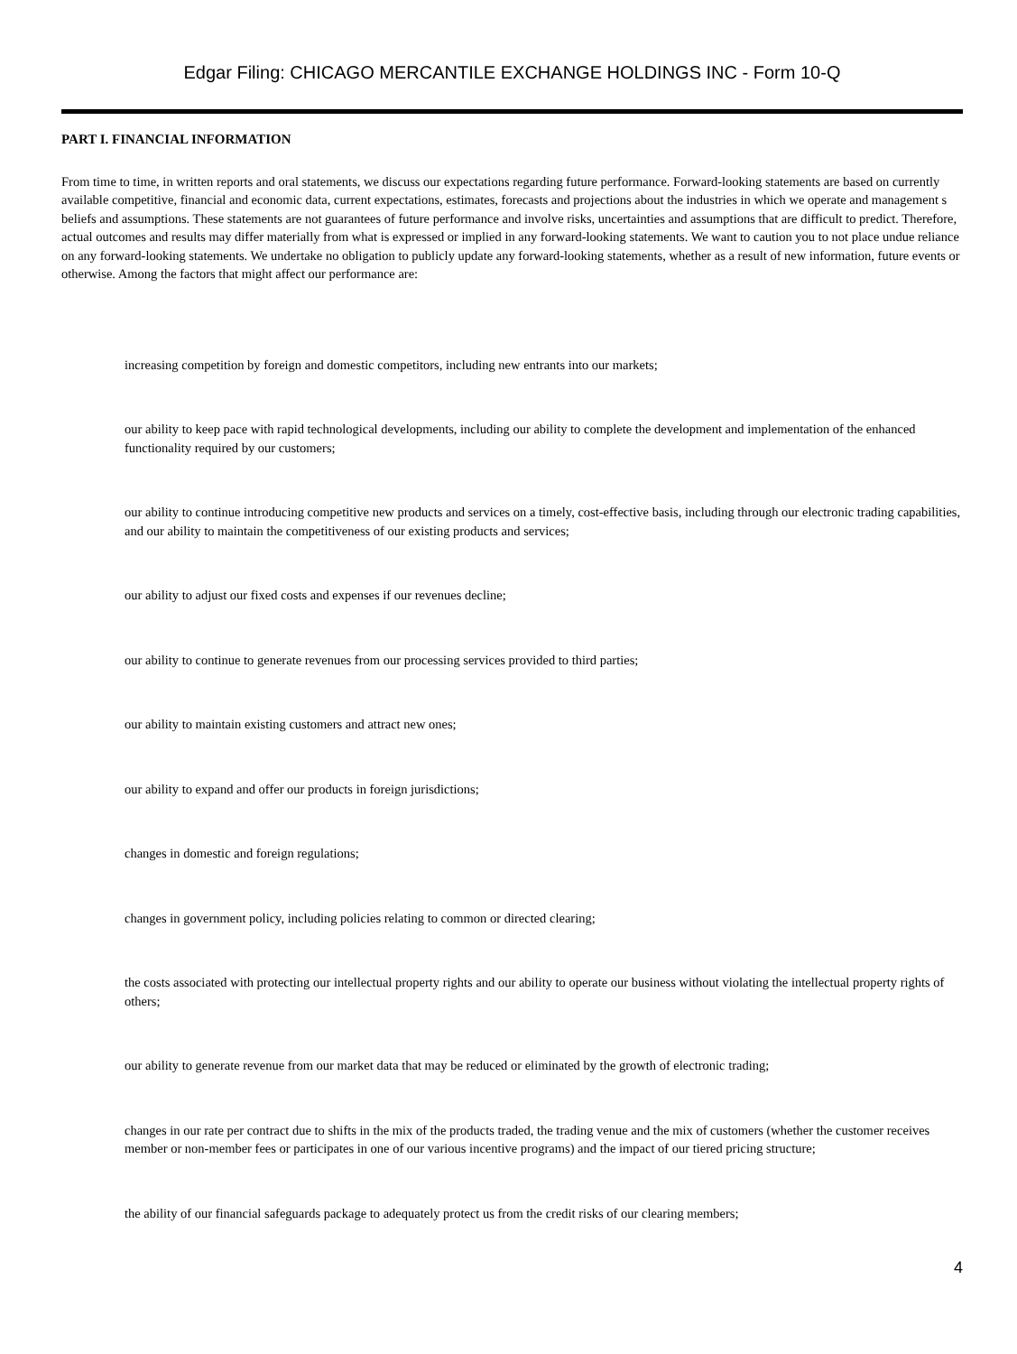Edgar Filing: CHICAGO MERCANTILE EXCHANGE HOLDINGS INC - Form 10-Q
PART I. FINANCIAL INFORMATION
From time to time, in written reports and oral statements, we discuss our expectations regarding future performance. Forward-looking statements are based on currently available competitive, financial and economic data, current expectations, estimates, forecasts and projections about the industries in which we operate and management s beliefs and assumptions. These statements are not guarantees of future performance and involve risks, uncertainties and assumptions that are difficult to predict. Therefore, actual outcomes and results may differ materially from what is expressed or implied in any forward-looking statements. We want to caution you to not place undue reliance on any forward-looking statements. We undertake no obligation to publicly update any forward-looking statements, whether as a result of new information, future events or otherwise. Among the factors that might affect our performance are:
increasing competition by foreign and domestic competitors, including new entrants into our markets;
our ability to keep pace with rapid technological developments, including our ability to complete the development and implementation of the enhanced functionality required by our customers;
our ability to continue introducing competitive new products and services on a timely, cost-effective basis, including through our electronic trading capabilities, and our ability to maintain the competitiveness of our existing products and services;
our ability to adjust our fixed costs and expenses if our revenues decline;
our ability to continue to generate revenues from our processing services provided to third parties;
our ability to maintain existing customers and attract new ones;
our ability to expand and offer our products in foreign jurisdictions;
changes in domestic and foreign regulations;
changes in government policy, including policies relating to common or directed clearing;
the costs associated with protecting our intellectual property rights and our ability to operate our business without violating the intellectual property rights of others;
our ability to generate revenue from our market data that may be reduced or eliminated by the growth of electronic trading;
changes in our rate per contract due to shifts in the mix of the products traded, the trading venue and the mix of customers (whether the customer receives member or non-member fees or participates in one of our various incentive programs) and the impact of our tiered pricing structure;
the ability of our financial safeguards package to adequately protect us from the credit risks of our clearing members;
4